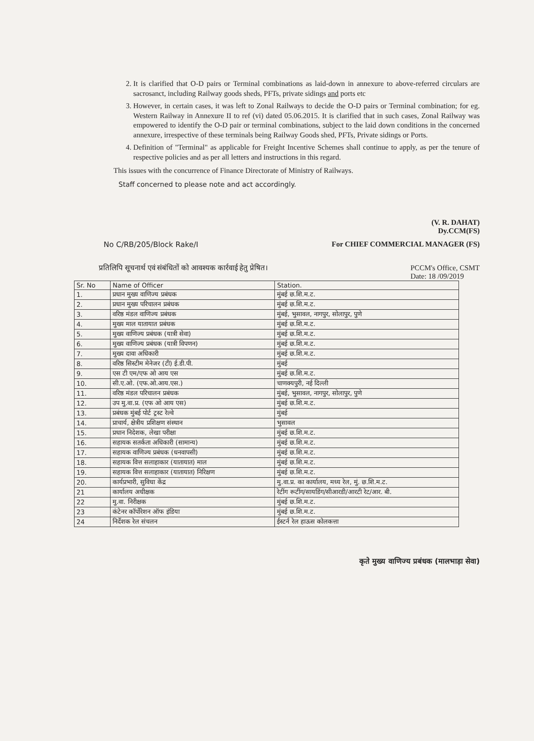2. It is clarified that O-D pairs or Terminal combinations as laid-down in annexure to above-referred circulars are sacrosanct, including Railway goods sheds, PFTs, private sidings and ports etc
3. However, in certain cases, it was left to Zonal Railways to decide the O-D pairs or Terminal combination; for eg. Western Railway in Annexure II to ref (vi) dated 05.06.2015. It is clarified that in such cases, Zonal Railway was empowered to identify the O-D pair or terminal combinations, subject to the laid down conditions in the concerned annexure, irrespective of these terminals being Railway Goods shed, PFTs, Private sidings or Ports.
4. Definition of "Terminal" as applicable for Freight Incentive Schemes shall continue to apply, as per the tenure of respective policies and as per all letters and instructions in this regard.
This issues with the concurrence of Finance Directorate of Ministry of Railways.
Staff concerned to please note and act accordingly.
(V. R. DAHAT)
Dy.CCM(FS)
No C/RB/205/Block Rake/I For CHIEF COMMERCIAL MANAGER (FS)
प्रतिलिपि सूचनार्थ एवं संबंधितों को आवश्यक कार्रवाई हेतु प्रेषित। PCCM's Office, CSMT
Date: 18 /09/2019
| Sr. No | Name of Officer | Station. |
| --- | --- | --- |
| 1. | प्रधान मुख्य वाणिज्य प्रबंधक | मुंबई छ.शि.म.ट. |
| 2. | प्रधान मुख्य परिचालन प्रबंधक | मुंबई छ.शि.म.ट. |
| 3. | वरिष्ठ मंडल वाणिज्य प्रबंधक | मुंबई, भुसावल, नागपुर, सोलापुर, पुणे |
| 4. | मुख्य माल यातायात प्रबंधक | मुंबई छ.शि.म.ट. |
| 5. | मुख्य वाणिज्य प्रबंधक (यात्री सेवा) | मुंबई छ.शि.म.ट. |
| 6. | मुख्य वाणिज्य प्रबंधक (यात्री विपणन) | मुंबई छ.शि.म.ट. |
| 7. | मुख्य दावा अधिकारी | मुंबई छ.शि.म.ट. |
| 8. | वरिष्ठ सिस्टीम मेनेजर (टी) ई.डी.पी. | मुंबई |
| 9. | एस टी एम/एफ ओ आय एस | मुंबई छ.शि.म.ट. |
| 10. | सी.ए.ओ. (एफ.ओ.आय.एस.) | चाणक्यपुरी, नई दिल्ली |
| 11. | वरिष्ठ मंडल परिचालन प्रबंधक | मुंबई, भुसावल, नागपुर, सोलापुर, पुणे |
| 12. | उप मु.वा.प्र. (एफ ओ आय एस) | मुंबई छ.शि.म.ट. |
| 13. | प्रबंधक मुंबई पोर्ट ट्रस्ट रेल्वे | मुंबई |
| 14. | प्राचार्य, क्षेत्रीय प्रशिक्षण संस्थान | भुसावल |
| 15. | प्रधान निदेशक, लेखा परीक्षा | मुंबई छ.शि.म.ट. |
| 16. | सहायक सतर्कता अधिकारी (सामान्य) | मुंबई छ.शि.म.ट. |
| 17. | सहायक वाणिज्य प्रबंधक (धनवापसी) | मुंबई छ.शि.म.ट. |
| 18. | सहायक वित्त सलाहाकार (यातायात) माल | मुंबई छ.शि.म.ट. |
| 19. | सहायक वित्त सलाहाकार (यातायात) निरिक्षण | मुंबई छ.शि.म.ट. |
| 20. | कार्यप्रभारी, सुविधा केंद्र | मु.वा.प्र. का कार्यालय, मध्य रेल, मुं. छ.शि.म.ट. |
| 21 | कार्यालय अधीक्षक | रेटींग रूटींग/सायडिंग/सीआरडी/आरटी रेट/आर. बी. |
| 22 | मु.वा. निरीक्षक | मुंबई छ.शि.म.ट. |
| 23 | कंटेनर कॉर्पोरेशन ऑफ इंडिया | मुंबई छ.शि.म.ट. |
| 24 | निर्देशक रेल संचलन | ईस्टर्न रेल हाऊस कोलकत्ता |
कृते मुख्य वाणिज्य प्रबंधक (मालभाड़ा सेवा)